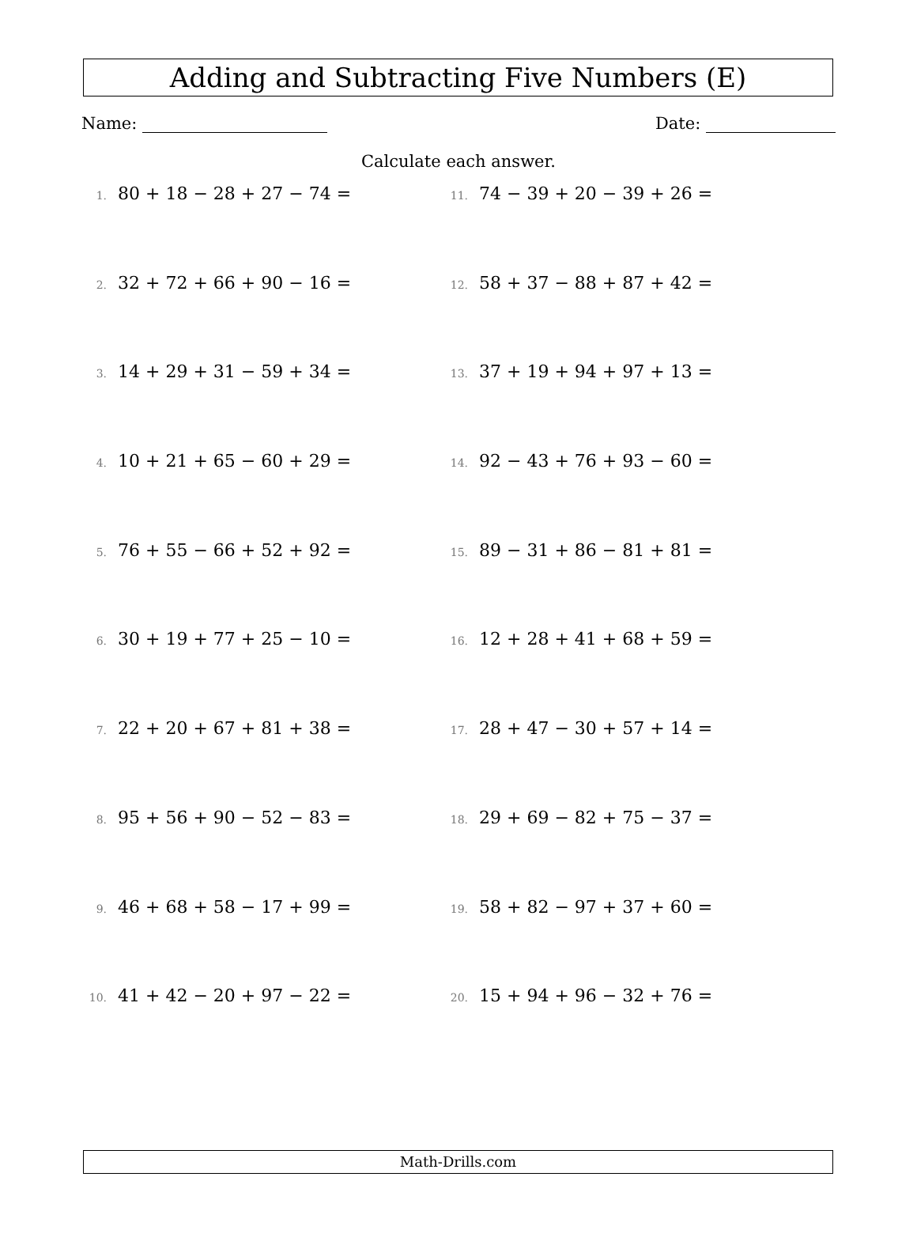Adding and Subtracting Five Numbers (E)
Name: Date:
Calculate each answer.
1. 80 + 18 − 28 + 27 − 74 =
2. 32 + 72 + 66 + 90 − 16 =
3. 14 + 29 + 31 − 59 + 34 =
4. 10 + 21 + 65 − 60 + 29 =
5. 76 + 55 − 66 + 52 + 92 =
6. 30 + 19 + 77 + 25 − 10 =
7. 22 + 20 + 67 + 81 + 38 =
8. 95 + 56 + 90 − 52 − 83 =
9. 46 + 68 + 58 − 17 + 99 =
10. 41 + 42 − 20 + 97 − 22 =
11. 74 − 39 + 20 − 39 + 26 =
12. 58 + 37 − 88 + 87 + 42 =
13. 37 + 19 + 94 + 97 + 13 =
14. 92 − 43 + 76 + 93 − 60 =
15. 89 − 31 + 86 − 81 + 81 =
16. 12 + 28 + 41 + 68 + 59 =
17. 28 + 47 − 30 + 57 + 14 =
18. 29 + 69 − 82 + 75 − 37 =
19. 58 + 82 − 97 + 37 + 60 =
20. 15 + 94 + 96 − 32 + 76 =
Math-Drills.com